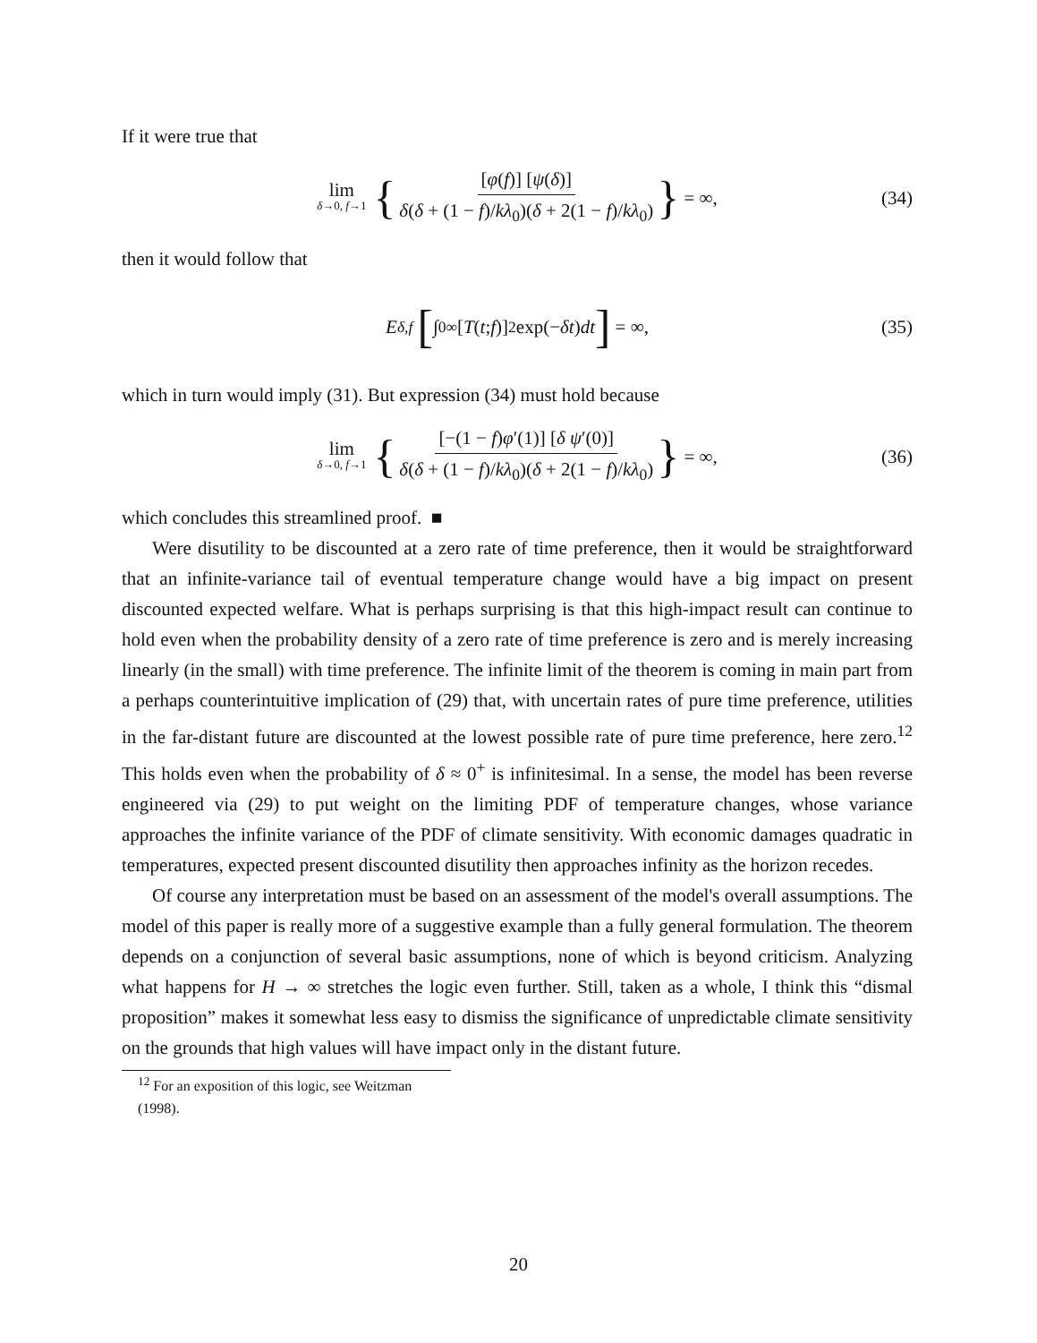If it were true that
lim δ→0, f→1 { [φ(f)] [ψ(δ)] δ(δ + (1 − f)/kλ<sub>0</sub>)(δ + 2(1 − f)/kλ<sub>0</sub>) } = ∞, (34)
then it would follow that
E<sub>δ,f</sub> [∫<sub>0</sub><sup>∞</sup> [T (t; f)]<sup>2</sup> exp(− δt) dt] = ∞, (35)
which in turn would imply (31). But expression (34) must hold because
lim δ→0, f→1 { [−(1 − f)φ′(1)] [δ ψ′(0)] δ(δ + (1 − f)/kλ<sub>0</sub>)(δ + 2(1 − f)/kλ<sub>0</sub>) } = ∞, (36)
which concludes this streamlined proof. ■
Were disutility to be discounted at a zero rate of time preference, then it would be straightforward that an infinite-variance tail of eventual temperature change would have a big impact on present discounted expected welfare. What is perhaps surprising is that this high-impact result can continue to hold even when the probability density of a zero rate of time preference is zero and is merely increasing linearly (in the small) with time preference. The infinite limit of the theorem is coming in main part from a perhaps counterintuitive implication of (29) that, with uncertain rates of pure time preference, utilities in the far-distant future are discounted at the lowest possible rate of pure time preference, here zero.<sup>12</sup> This holds even when the probability of δ ≈ 0<sup>+</sup> is infinitesimal. In a sense, the model has been reverse engineered via (29) to put weight on the limiting PDF of temperature changes, whose variance approaches the infinite variance of the PDF of climate sensitivity. With economic damages quadratic in temperatures, expected present discounted disutility then approaches infinity as the horizon recedes.
Of course any interpretation must be based on an assessment of the model's overall assumptions. The model of this paper is really more of a suggestive example than a fully general formulation. The theorem depends on a conjunction of several basic assumptions, none of which is beyond criticism. Analyzing what happens for H → ∞ stretches the logic even further. Still, taken as a whole, I think this “dismal proposition” makes it somewhat less easy to dismiss the significance of unpredictable climate sensitivity on the grounds that high values will have impact only in the distant future.
<sup>12</sup> For an exposition of this logic, see Weitzman (1998).
20